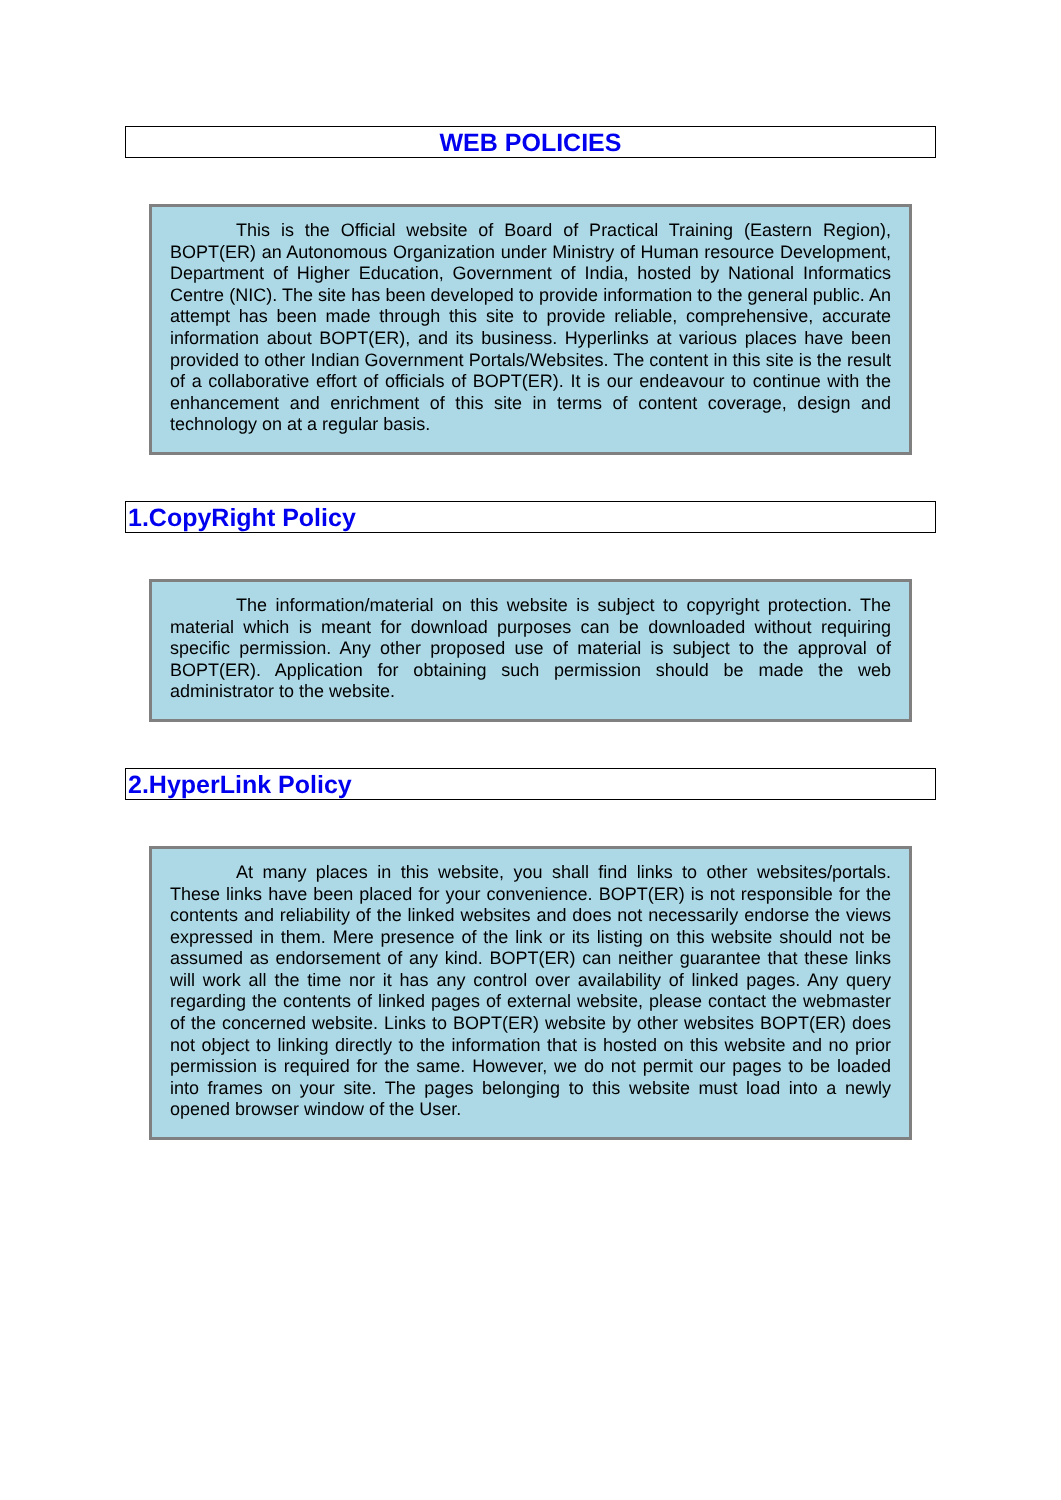WEB POLICIES
This is the Official website of Board of Practical Training (Eastern Region), BOPT(ER) an Autonomous Organization under Ministry of Human resource Development, Department of Higher Education, Government of India, hosted by National Informatics Centre (NIC). The site has been developed to provide information to the general public. An attempt has been made through this site to provide reliable, comprehensive, accurate information about BOPT(ER), and its business. Hyperlinks at various places have been provided to other Indian Government Portals/Websites. The content in this site is the result of a collaborative effort of officials of BOPT(ER). It is our endeavour to continue with the enhancement and enrichment of this site in terms of content coverage, design and technology on at a regular basis.
1.CopyRight Policy
The information/material on this website is subject to copyright protection. The material which is meant for download purposes can be downloaded without requiring specific permission. Any other proposed use of material is subject to the approval of BOPT(ER). Application for obtaining such permission should be made the web administrator to the website.
2.HyperLink Policy
At many places in this website, you shall find links to other websites/portals. These links have been placed for your convenience. BOPT(ER) is not responsible for the contents and reliability of the linked websites and does not necessarily endorse the views expressed in them. Mere presence of the link or its listing on this website should not be assumed as endorsement of any kind. BOPT(ER) can neither guarantee that these links will work all the time nor it has any control over availability of linked pages. Any query regarding the contents of linked pages of external website, please contact the webmaster of the concerned website. Links to BOPT(ER) website by other websites BOPT(ER) does not object to linking directly to the information that is hosted on this website and no prior permission is required for the same. However, we do not permit our pages to be loaded into frames on your site. The pages belonging to this website must load into a newly opened browser window of the User.